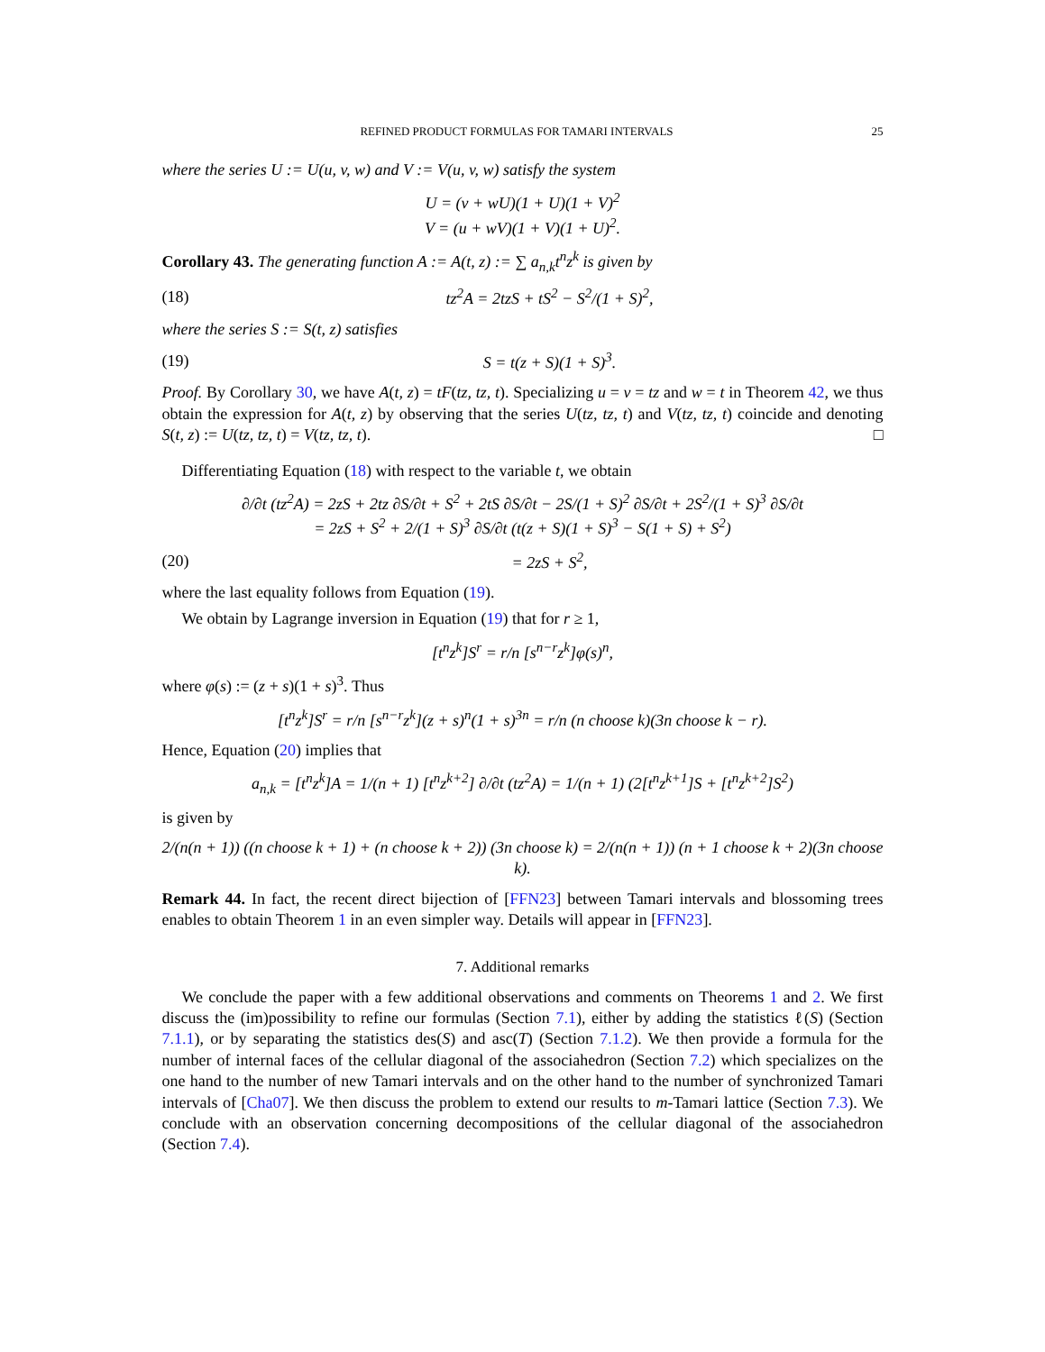REFINED PRODUCT FORMULAS FOR TAMARI INTERVALS 25
where the series U := U(u, v, w) and V := V(u, v, w) satisfy the system
U = (v + wU)(1 + U)(1 + V)<sup>2</sup>
V = (u + wV)(1 + V)(1 + U)<sup>2</sup>.
Corollary 43. The generating function A := A(t, z) := ∑ a<sub>n,k</sub>t<sup>n</sup>z<sup>k</sup> is given by
(18) tz<sup>2</sup>A = 2tzS + tS<sup>2</sup> − S<sup>2</sup>/(1 + S)<sup>2</sup>,
where the series S := S(t, z) satisfies
(19) S = t(z + S)(1 + S)<sup>3</sup>.
Proof. By Corollary 30, we have A(t, z) = tF(tz, tz, t). Specializing u = v = tz and w = t in Theorem 42, we thus obtain the expression for A(t, z) by observing that the series U(tz, tz, t) and V(tz, tz, t) coincide and denoting S(t, z) := U(tz, tz, t) = V(tz, tz, t). □
Differentiating Equation (18) with respect to the variable t, we obtain
∂/∂t (tz<sup>2</sup>A) = 2zS + 2tz ∂S/∂t + S<sup>2</sup> + 2tS ∂S/∂t − 2S/(1 + S)<sup>2</sup> ∂S/∂t + 2S<sup>2</sup>/(1 + S)<sup>3</sup> ∂S/∂t
= 2zS + S<sup>2</sup> + 2/(1 + S)<sup>3</sup> ∂S/∂t (t(z + S)(1 + S)<sup>3</sup> − S(1 + S) + S<sup>2</sup>)
(20) = 2zS + S<sup>2</sup>,
where the last equality follows from Equation (19).
We obtain by Lagrange inversion in Equation (19) that for r ≥ 1,
[t<sup>n</sup>z<sup>k</sup>]S<sup>r</sup> = r/n [s<sup>n−r</sup>z<sup>k</sup>]φ(s)<sup>n</sup>,
where φ(s) := (z + s)(1 + s)<sup>3</sup>. Thus
[t<sup>n</sup>z<sup>k</sup>]S<sup>r</sup> = r/n [s<sup>n−r</sup>z<sup>k</sup>](z + s)<sup>n</sup>(1 + s)<sup>3n</sup> = r/n (n choose k)(3n choose k − r).
Hence, Equation (20) implies that
a<sub>n,k</sub> = [t<sup>n</sup>z<sup>k</sup>]A = 1/(n + 1) [t<sup>n</sup>z<sup>k+2</sup>] ∂/∂t (tz<sup>2</sup>A) = 1/(n + 1) (2[t<sup>n</sup>z<sup>k+1</sup>]S + [t<sup>n</sup>z<sup>k+2</sup>]S<sup>2</sup>)
is given by
2/(n(n + 1)) ((n choose k + 1) + (n choose k + 2)) (3n choose k) = 2/(n(n + 1)) (n + 1 choose k + 2)(3n choose k).
Remark 44. In fact, the recent direct bijection of [FFN23] between Tamari intervals and blossoming trees enables to obtain Theorem 1 in an even simpler way. Details will appear in [FFN23].
7. Additional remarks
We conclude the paper with a few additional observations and comments on Theorems 1 and 2. We first discuss the (im)possibility to refine our formulas (Section 7.1), either by adding the statistics ℓ(S) (Section 7.1.1), or by separating the statistics des(S) and asc(T) (Section 7.1.2). We then provide a formula for the number of internal faces of the cellular diagonal of the associahedron (Section 7.2) which specializes on the one hand to the number of new Tamari intervals and on the other hand to the number of synchronized Tamari intervals of [Cha07]. We then discuss the problem to extend our results to m-Tamari lattice (Section 7.3). We conclude with an observation concerning decompositions of the cellular diagonal of the associahedron (Section 7.4).